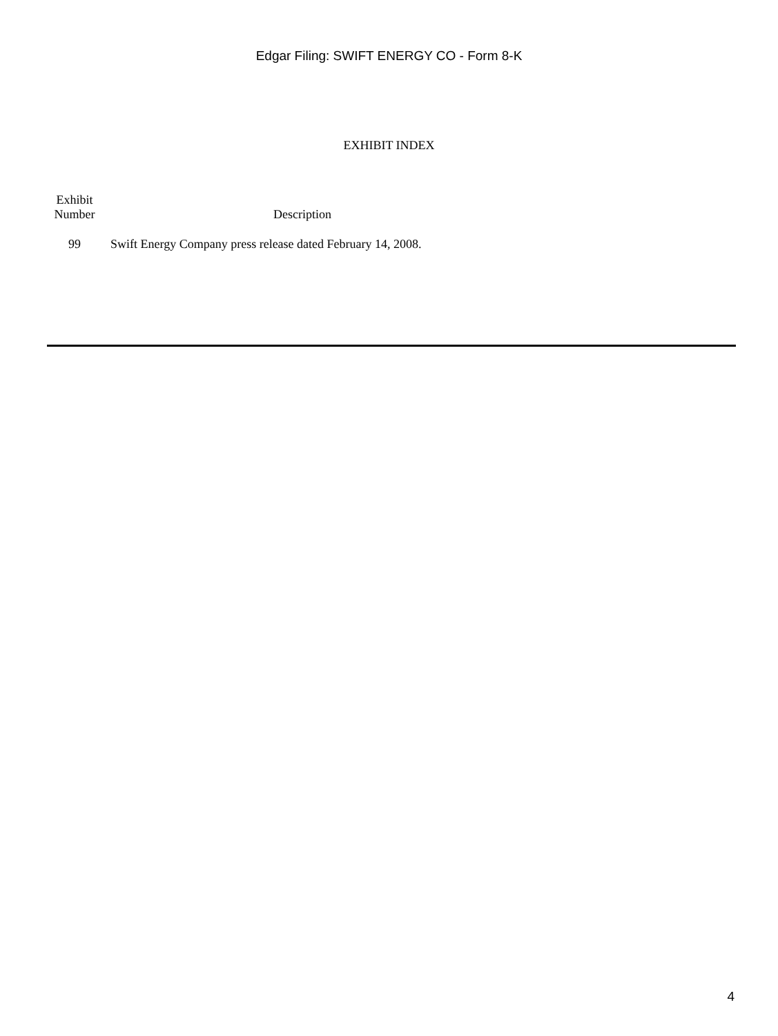Edgar Filing: SWIFT ENERGY CO - Form 8-K
EXHIBIT INDEX
| Exhibit Number | Description |
| --- | --- |
| 99 | Swift Energy Company press release dated February 14, 2008. |
4